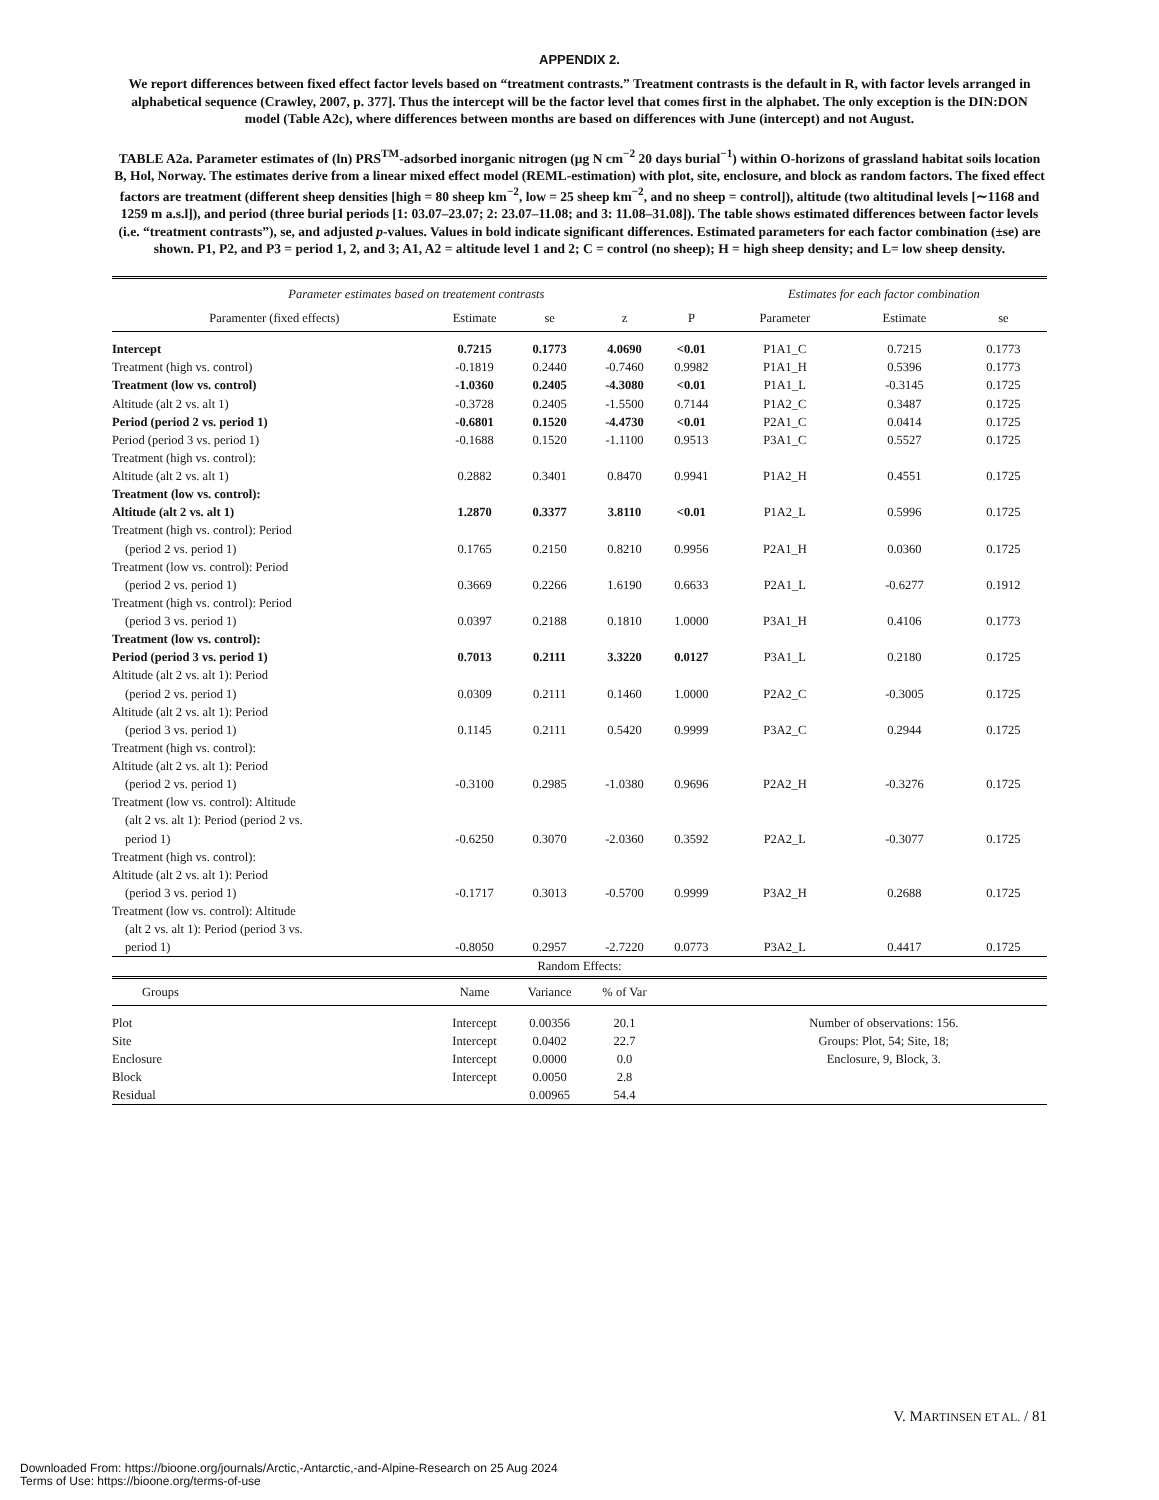APPENDIX 2.
We report differences between fixed effect factor levels based on “treatment contrasts.” Treatment contrasts is the default in R, with factor levels arranged in alphabetical sequence (Crawley, 2007, p. 377]. Thus the intercept will be the factor level that comes first in the alphabet. The only exception is the DIN:DON model (Table A2c), where differences between months are based on differences with June (intercept) and not August.
TABLE A2a. Parameter estimates of (ln) PRS<sup>TM</sup>-adsorbed inorganic nitrogen (µg N cm<sup>−2</sup> 20 days burial<sup>−1</sup>) within O-horizons of grassland habitat soils location B, Hol, Norway. The estimates derive from a linear mixed effect model (REML-estimation) with plot, site, enclosure, and block as random factors. The fixed effect factors are treatment (different sheep densities [high = 80 sheep km<sup>−2</sup>, low = 25 sheep km<sup>−2</sup>, and no sheep = control]), altitude (two altitudinal levels [∼1168 and 1259 m a.s.l]), and period (three burial periods [1: 03.07–23.07; 2: 23.07–11.08; and 3: 11.08–31.08]). The table shows estimated differences between factor levels (i.e. “treatment contrasts”), se, and adjusted p-values. Values in bold indicate significant differences. Estimated parameters for each factor combination (±se) are shown. P1, P2, and P3 = period 1, 2, and 3; A1, A2 = altitude level 1 and 2; C = control (no sheep); H = high sheep density; and L= low sheep density.
| Parameter estimates based on treatement contrasts | | | | | Estimates for each factor combination | | |
| --- | --- | --- | --- | --- | --- | --- | --- |
| Paramenter (fixed effects) | Estimate | se | z | P | Parameter | Estimate | se |
| Intercept | 0.7215 | 0.1773 | 4.0690 | <0.01 | P1A1_C | 0.7215 | 0.1773 |
| Treatment (high vs. control) | -0.1819 | 0.2440 | -0.7460 | 0.9982 | P1A1_H | 0.5396 | 0.1773 |
| Treatment (low vs. control) | -1.0360 | 0.2405 | -4.3080 | <0.01 | P1A1_L | -0.3145 | 0.1725 |
| Altitude (alt 2 vs. alt 1) | -0.3728 | 0.2405 | -1.5500 | 0.7144 | P1A2_C | 0.3487 | 0.1725 |
| Period (period 2 vs. period 1) | -0.6801 | 0.1520 | -4.4730 | <0.01 | P2A1_C | 0.0414 | 0.1725 |
| Period (period 3 vs. period 1) | -0.1688 | 0.1520 | -1.1100 | 0.9513 | P3A1_C | 0.5527 | 0.1725 |
| Treatment (high vs. control): Altitude (alt 2 vs. alt 1) | 0.2882 | 0.3401 | 0.8470 | 0.9941 | P1A2_H | 0.4551 | 0.1725 |
| Treatment (low vs. control): Altitude (alt 2 vs. alt 1) | 1.2870 | 0.3377 | 3.8110 | <0.01 | P1A2_L | 0.5996 | 0.1725 |
| Treatment (high vs. control): Period (period 2 vs. period 1) | 0.1765 | 0.2150 | 0.8210 | 0.9956 | P2A1_H | 0.0360 | 0.1725 |
| Treatment (low vs. control): Period (period 2 vs. period 1) | 0.3669 | 0.2266 | 1.6190 | 0.6633 | P2A1_L | -0.6277 | 0.1912 |
| Treatment (high vs. control): Period (period 3 vs. period 1) | 0.0397 | 0.2188 | 0.1810 | 1.0000 | P3A1_H | 0.4106 | 0.1773 |
| Treatment (low vs. control): Period (period 3 vs. period 1) | 0.7013 | 0.2111 | 3.3220 | 0.0127 | P3A1_L | 0.2180 | 0.1725 |
| Altitude (alt 2 vs. alt 1): Period (period 2 vs. period 1) | 0.0309 | 0.2111 | 0.1460 | 1.0000 | P2A2_C | -0.3005 | 0.1725 |
| Altitude (alt 2 vs. alt 1): Period (period 3 vs. period 1) | 0.1145 | 0.2111 | 0.5420 | 0.9999 | P3A2_C | 0.2944 | 0.1725 |
| Treatment (high vs. control): Altitude (alt 2 vs. alt 1): Period (period 2 vs. period 1) | -0.3100 | 0.2985 | -1.0380 | 0.9696 | P2A2_H | -0.3276 | 0.1725 |
| Treatment (low vs. control): Altitude (alt 2 vs. alt 1): Period (period 2 vs. period 1) | -0.6250 | 0.3070 | -2.0360 | 0.3592 | P2A2_L | -0.3077 | 0.1725 |
| Treatment (high vs. control): Altitude (alt 2 vs. alt 1): Period (period 3 vs. period 1) | -0.1717 | 0.3013 | -0.5700 | 0.9999 | P3A2_H | 0.2688 | 0.1725 |
| Treatment (low vs. control): Altitude (alt 2 vs. alt 1): Period (period 3 vs. period 1) | -0.8050 | 0.2957 | -2.7220 | 0.0773 | P3A2_L | 0.4417 | 0.1725 |
| Random Effects: | | | | | | | |
| Groups | Name | Variance | % of Var | | | | |
| Plot | Intercept | 0.00356 | 20.1 | | Number of observations: 156. | | |
| Site | Intercept | 0.0402 | 22.7 | | Groups: Plot, 54; Site, 18; | | |
| Enclosure | Intercept | 0.0000 | 0.0 | | Enclosure, 9, Block, 3. | | |
| Block | Intercept | 0.0050 | 2.8 | | | | |
| Residual | | 0.00965 | 54.4 | | | | |
V. MARTINSEN ET AL. / 81
Downloaded From: https://bioone.org/journals/Arctic,-Antarctic,-and-Alpine-Research on 25 Aug 2024
Terms of Use: https://bioone.org/terms-of-use